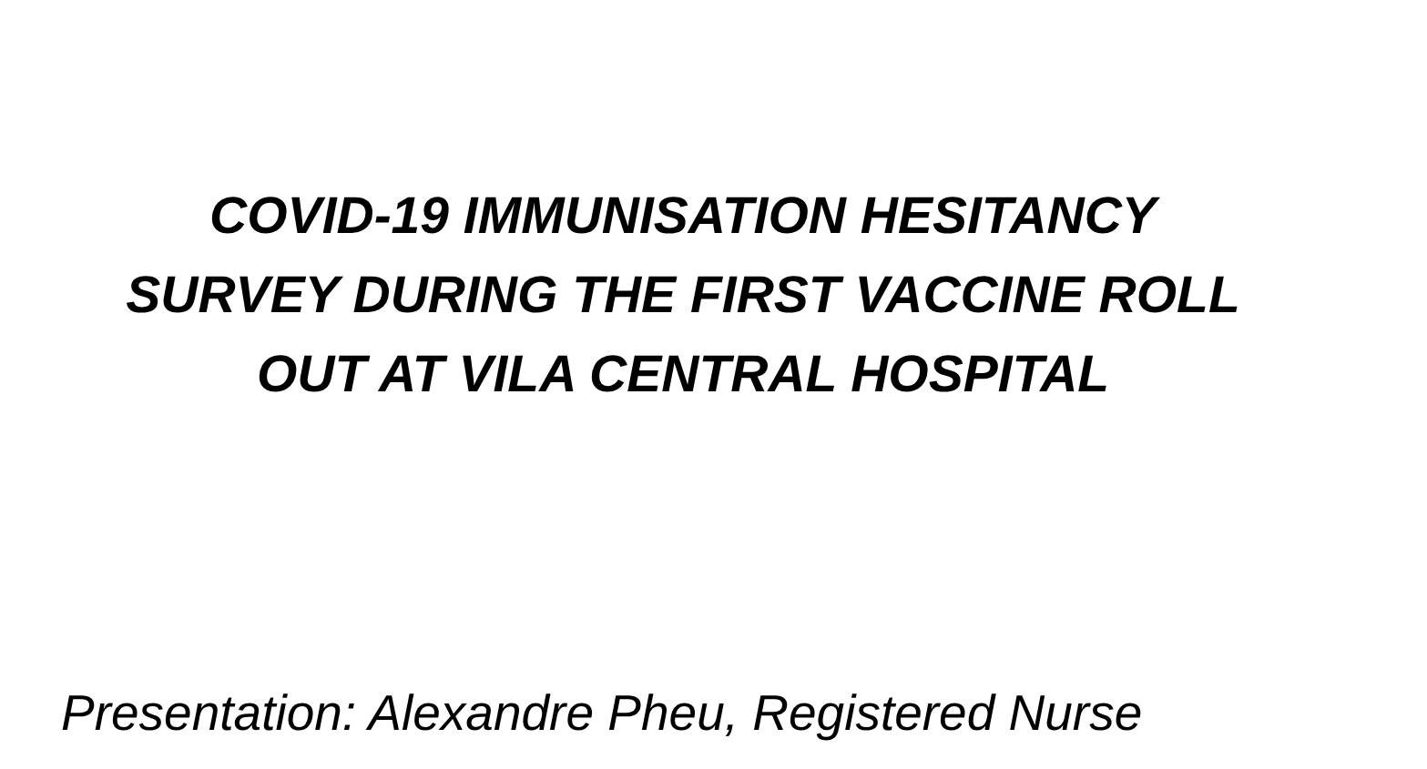COVID-19 IMMUNISATION HESITANCY
SURVEY DURING THE FIRST VACCINE ROLL
OUT AT VILA CENTRAL HOSPITAL
Presentation: Alexandre Pheu, Registered Nurse